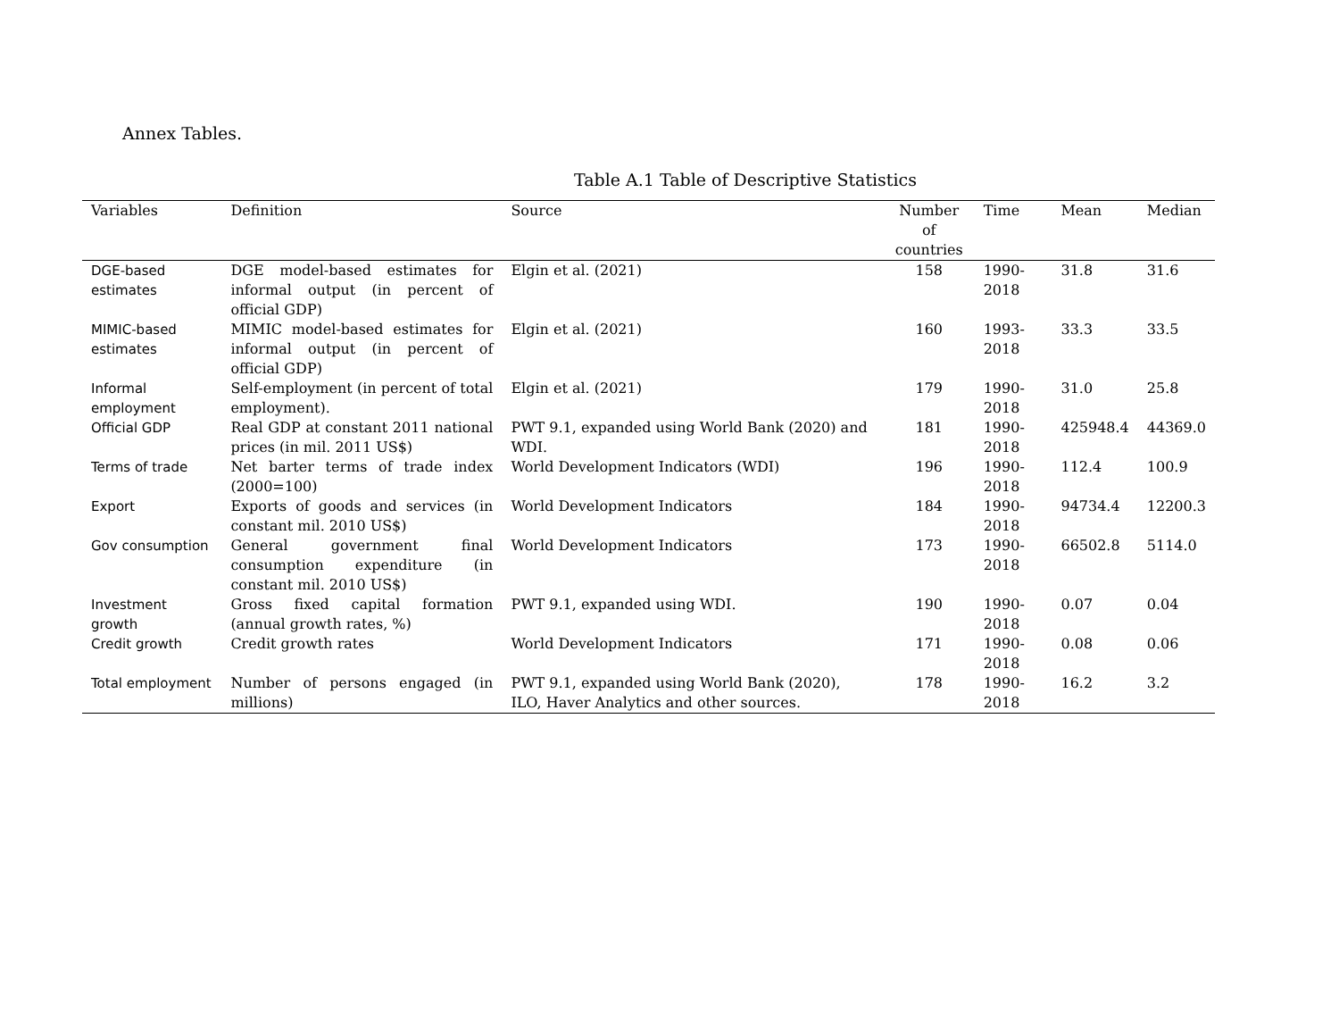Annex Tables.
Table A.1 Table of Descriptive Statistics
| Variables | Definition | Source | Number of countries | Time | Mean | Median |
| --- | --- | --- | --- | --- | --- | --- |
| DGE-based estimates | DGE model-based estimates for informal output (in percent of official GDP) | Elgin et al. (2021) | 158 | 1990-2018 | 31.8 | 31.6 |
| MIMIC-based estimates | MIMIC model-based estimates for informal output (in percent of official GDP) | Elgin et al. (2021) | 160 | 1993-2018 | 33.3 | 33.5 |
| Informal employment | Self-employment (in percent of total employment). | Elgin et al. (2021) | 179 | 1990-2018 | 31.0 | 25.8 |
| Official GDP | Real GDP at constant 2011 national prices (in mil. 2011 US$) | PWT 9.1, expanded using World Bank (2020) and WDI. | 181 | 1990-2018 | 425948.4 | 44369.0 |
| Terms of trade | Net barter terms of trade index (2000=100) | World Development Indicators (WDI) | 196 | 1990-2018 | 112.4 | 100.9 |
| Export | Exports of goods and services (in constant mil. 2010 US$) | World Development Indicators | 184 | 1990-2018 | 94734.4 | 12200.3 |
| Gov consumption | General government final consumption expenditure (in constant mil. 2010 US$) | World Development Indicators | 173 | 1990-2018 | 66502.8 | 5114.0 |
| Investment growth | Gross fixed capital formation (annual growth rates, %) | PWT 9.1, expanded using WDI. | 190 | 1990-2018 | 0.07 | 0.04 |
| Credit growth | Credit growth rates | World Development Indicators | 171 | 1990-2018 | 0.08 | 0.06 |
| Total employment | Number of persons engaged (in millions) | PWT 9.1, expanded using World Bank (2020), ILO, Haver Analytics and other sources. | 178 | 1990-2018 | 16.2 | 3.2 |